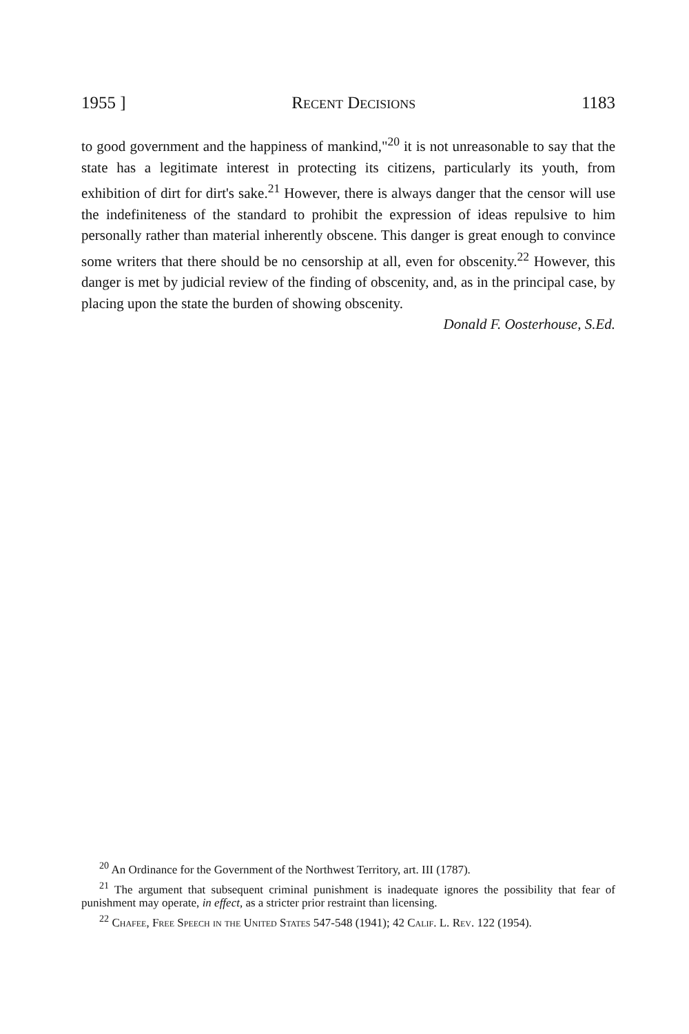1955 ] Recent Decisions 1183
to good government and the happiness of mankind,"<sup>20</sup> it is not unreasonable to say that the state has a legitimate interest in protecting its citizens, particularly its youth, from exhibition of dirt for dirt's sake.<sup>21</sup> However, there is always danger that the censor will use the indefiniteness of the standard to prohibit the expression of ideas repulsive to him personally rather than material inherently obscene. This danger is great enough to convince some writers that there should be no censorship at all, even for obscenity.<sup>22</sup> However, this danger is met by judicial review of the finding of obscenity, and, as in the principal case, by placing upon the state the burden of showing obscenity.
Donald F. Oosterhouse, S.Ed.
<sup>20</sup> An Ordinance for the Government of the Northwest Territory, art. III (1787).
<sup>21</sup> The argument that subsequent criminal punishment is inadequate ignores the possibility that fear of punishment may operate, in effect, as a stricter prior restraint than licensing.
<sup>22</sup> Chafee, Free Speech in the United States 547-548 (1941); 42 Calif. L. Rev. 122 (1954).